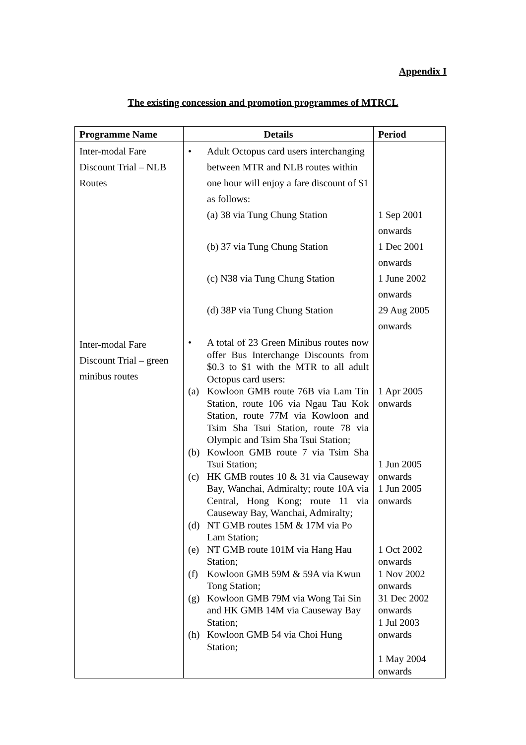Appendix I
The existing concession and promotion programmes of MTRCL
| Programme Name | Details | Period |
| --- | --- | --- |
| Inter-modal Fare Discount Trial – NLB Routes | • Adult Octopus card users interchanging between MTR and NLB routes within one hour will enjoy a fare discount of $1 as follows: (a) 38 via Tung Chung Station (b) 37 via Tung Chung Station (c) N38 via Tung Chung Station (d) 38P via Tung Chung Station | 1 Sep 2001 onwards 1 Dec 2001 onwards 1 June 2002 onwards 29 Aug 2005 onwards |
| Inter-modal Fare Discount Trial – green minibus routes | • A total of 23 Green Minibus routes now offer Bus Interchange Discounts from $0.3 to $1 with the MTR to all adult Octopus card users: (a) Kowloon GMB route 76B via Lam Tin Station, route 106 via Ngau Tau Kok Station, route 77M via Kowloon and Tsim Sha Tsui Station, route 78 via Olympic and Tsim Sha Tsui Station; (b) Kowloon GMB route 7 via Tsim Sha Tsui Station; (c) HK GMB routes 10 & 31 via Causeway Bay, Wanchai, Admiralty; route 10A via Central, Hong Kong; route 11 via Causeway Bay, Wanchai, Admiralty; (d) NT GMB routes 15M & 17M via Po Lam Station; (e) NT GMB route 101M via Hang Hau Station; (f) Kowloon GMB 59M & 59A via Kwun Tong Station; (g) Kowloon GMB 79M via Wong Tai Sin and HK GMB 14M via Causeway Bay Station; (h) Kowloon GMB 54 via Choi Hung Station; | 1 Apr 2005 onwards 1 Jun 2005 onwards 1 Jun 2005 onwards 1 Oct 2002 onwards 1 Nov 2002 onwards 31 Dec 2002 onwards 1 Jul 2003 onwards 1 May 2004 onwards |